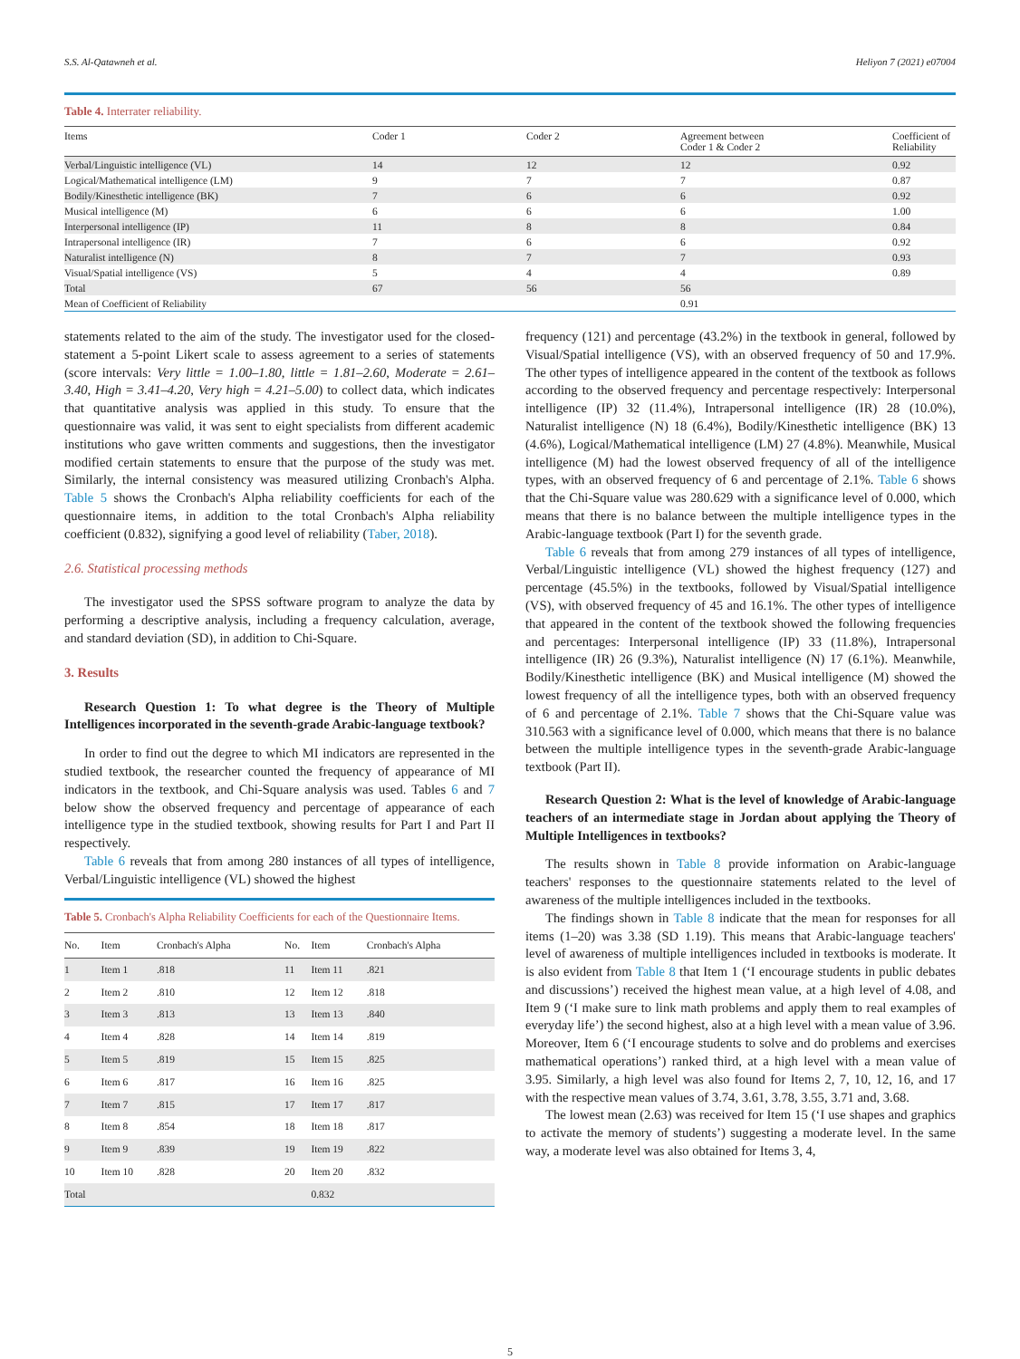S.S. Al-Qatawneh et al. Heliyon 7 (2021) e07004
Table 4. Interrater reliability.
| Items | Coder 1 | Coder 2 | Agreement between Coder 1 & Coder 2 | Coefficient of Reliability |
| --- | --- | --- | --- | --- |
| Verbal/Linguistic intelligence (VL) | 14 | 12 | 12 | 0.92 |
| Logical/Mathematical intelligence (LM) | 9 | 7 | 7 | 0.87 |
| Bodily/Kinesthetic intelligence (BK) | 7 | 6 | 6 | 0.92 |
| Musical intelligence (M) | 6 | 6 | 6 | 1.00 |
| Interpersonal intelligence (IP) | 11 | 8 | 8 | 0.84 |
| Intrapersonal intelligence (IR) | 7 | 6 | 6 | 0.92 |
| Naturalist intelligence (N) | 8 | 7 | 7 | 0.93 |
| Visual/Spatial intelligence (VS) | 5 | 4 | 4 | 0.89 |
| Total | 67 | 56 | 56 | |
| Mean of Coefficient of Reliability | | | 0.91 | |
statements related to the aim of the study. The investigator used for the closed-statement a 5-point Likert scale to assess agreement to a series of statements (score intervals: Very little = 1.00–1.80, little = 1.81–2.60, Moderate = 2.61–3.40, High = 3.41–4.20, Very high = 4.21–5.00) to collect data, which indicates that quantitative analysis was applied in this study. To ensure that the questionnaire was valid, it was sent to eight specialists from different academic institutions who gave written comments and suggestions, then the investigator modified certain statements to ensure that the purpose of the study was met. Similarly, the internal consistency was measured utilizing Cronbach's Alpha. Table 5 shows the Cronbach's Alpha reliability coefficients for each of the questionnaire items, in addition to the total Cronbach's Alpha reliability coefficient (0.832), signifying a good level of reliability (Taber, 2018).
2.6. Statistical processing methods
The investigator used the SPSS software program to analyze the data by performing a descriptive analysis, including a frequency calculation, average, and standard deviation (SD), in addition to Chi-Square.
3. Results
Research Question 1: To what degree is the Theory of Multiple Intelligences incorporated in the seventh-grade Arabic-language textbook?
In order to find out the degree to which MI indicators are represented in the studied textbook, the researcher counted the frequency of appearance of MI indicators in the textbook, and Chi-Square analysis was used. Tables 6 and 7 below show the observed frequency and percentage of appearance of each intelligence type in the studied textbook, showing results for Part I and Part II respectively.
Table 6 reveals that from among 280 instances of all types of intelligence, Verbal/Linguistic intelligence (VL) showed the highest
Table 5. Cronbach's Alpha Reliability Coefficients for each of the Questionnaire Items.
| No. | Item | Cronbach's Alpha | No. | Item | Cronbach's Alpha |
| --- | --- | --- | --- | --- | --- |
| 1 | Item 1 | .818 | 11 | Item 11 | .821 |
| 2 | Item 2 | .810 | 12 | Item 12 | .818 |
| 3 | Item 3 | .813 | 13 | Item 13 | .840 |
| 4 | Item 4 | .828 | 14 | Item 14 | .819 |
| 5 | Item 5 | .819 | 15 | Item 15 | .825 |
| 6 | Item 6 | .817 | 16 | Item 16 | .825 |
| 7 | Item 7 | .815 | 17 | Item 17 | .817 |
| 8 | Item 8 | .854 | 18 | Item 18 | .817 |
| 9 | Item 9 | .839 | 19 | Item 19 | .822 |
| 10 | Item 10 | .828 | 20 | Item 20 | .832 |
| Total | | | | 0.832 | |
frequency (121) and percentage (43.2%) in the textbook in general, followed by Visual/Spatial intelligence (VS), with an observed frequency of 50 and 17.9%. The other types of intelligence appeared in the content of the textbook as follows according to the observed frequency and percentage respectively: Interpersonal intelligence (IP) 32 (11.4%), Intrapersonal intelligence (IR) 28 (10.0%), Naturalist intelligence (N) 18 (6.4%), Bodily/Kinesthetic intelligence (BK) 13 (4.6%), Logical/Mathematical intelligence (LM) 27 (4.8%). Meanwhile, Musical intelligence (M) had the lowest observed frequency of all of the intelligence types, with an observed frequency of 6 and percentage of 2.1%. Table 6 shows that the Chi-Square value was 280.629 with a significance level of 0.000, which means that there is no balance between the multiple intelligence types in the Arabic-language textbook (Part I) for the seventh grade.
Table 6 reveals that from among 279 instances of all types of intelligence, Verbal/Linguistic intelligence (VL) showed the highest frequency (127) and percentage (45.5%) in the textbooks, followed by Visual/Spatial intelligence (VS), with observed frequency of 45 and 16.1%. The other types of intelligence that appeared in the content of the textbook showed the following frequencies and percentages: Interpersonal intelligence (IP) 33 (11.8%), Intrapersonal intelligence (IR) 26 (9.3%), Naturalist intelligence (N) 17 (6.1%). Meanwhile, Bodily/Kinesthetic intelligence (BK) and Musical intelligence (M) showed the lowest frequency of all the intelligence types, both with an observed frequency of 6 and percentage of 2.1%. Table 7 shows that the Chi-Square value was 310.563 with a significance level of 0.000, which means that there is no balance between the multiple intelligence types in the seventh-grade Arabic-language textbook (Part II).
Research Question 2: What is the level of knowledge of Arabic-language teachers of an intermediate stage in Jordan about applying the Theory of Multiple Intelligences in textbooks?
The results shown in Table 8 provide information on Arabic-language teachers' responses to the questionnaire statements related to the level of awareness of the multiple intelligences included in the textbooks.
The findings shown in Table 8 indicate that the mean for responses for all items (1–20) was 3.38 (SD 1.19). This means that Arabic-language teachers' level of awareness of multiple intelligences included in textbooks is moderate. It is also evident from Table 8 that Item 1 (‘I encourage students in public debates and discussions’) received the highest mean value, at a high level of 4.08, and Item 9 (‘I make sure to link math problems and apply them to real examples of everyday life’) the second highest, also at a high level with a mean value of 3.96. Moreover, Item 6 (‘I encourage students to solve and do problems and exercises mathematical operations’) ranked third, at a high level with a mean value of 3.95. Similarly, a high level was also found for Items 2, 7, 10, 12, 16, and 17 with the respective mean values of 3.74, 3.61, 3.78, 3.55, 3.71 and, 3.68.
The lowest mean (2.63) was received for Item 15 (‘I use shapes and graphics to activate the memory of students’) suggesting a moderate level. In the same way, a moderate level was also obtained for Items 3, 4,
5